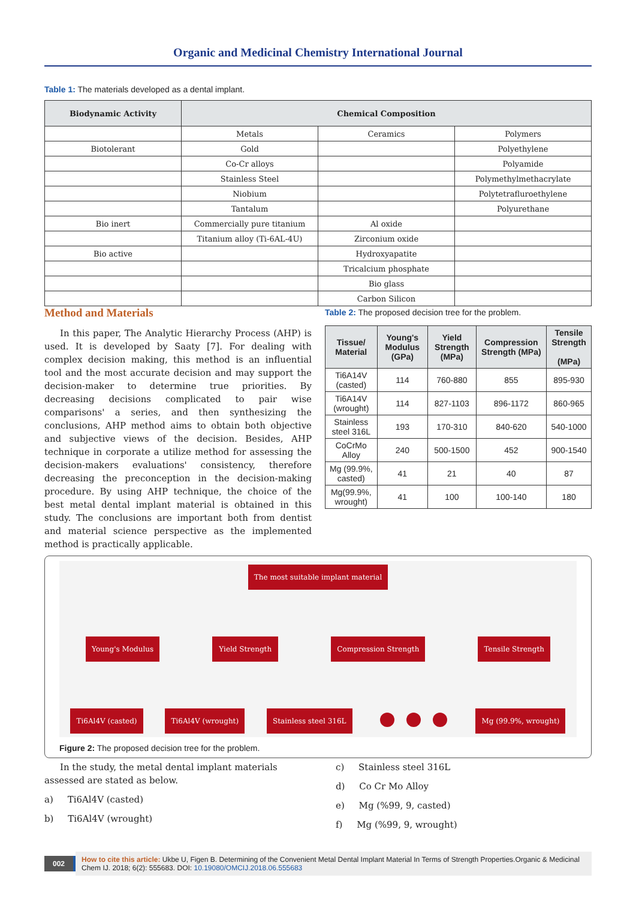Organic and Medicinal Chemistry International Journal
Table 1: The materials developed as a dental implant.
| Biodynamic Activity | Chemical Composition | | |
| --- | --- | --- | --- |
| | Metals | Ceramics | Polymers |
| Biotolerant | Gold | | Polyethylene |
| | Co-Cr alloys | | Polyamide |
| | Stainless Steel | | Polymethylmethacrylate |
| | Niobium | | Polytetrafluroethylene |
| | Tantalum | | Polyurethane |
| Bio inert | Commercially pure titanium | Al oxide | |
| | Titanium alloy (Ti-6AL-4U) | Zirconium oxide | |
| Bio active | | Hydroxyapatite | |
| | | Tricalcium phosphate | |
| | | Bio glass | |
| | | Carbon Silicon | |
Method and Materials
In this paper, The Analytic Hierarchy Process (AHP) is used. It is developed by Saaty [7]. For dealing with complex decision making, this method is an influential tool and the most accurate decision and may support the decision-maker to determine true priorities. By decreasing decisions complicated to pair wise comparisons' a series, and then synthesizing the conclusions, AHP method aims to obtain both objective and subjective views of the decision. Besides, AHP technique in corporate a utilize method for assessing the decision-makers evaluations' consistency, therefore decreasing the preconception in the decision-making procedure. By using AHP technique, the choice of the best metal dental implant material is obtained in this study. The conclusions are important both from dentist and material science perspective as the implemented method is practically applicable.
Table 2: The proposed decision tree for the problem.
| Tissue/ Material | Young's Modulus (GPa) | Yield Strength (MPa) | Compression Strength (MPa) | Tensile Strength (MPa) |
| --- | --- | --- | --- | --- |
| Ti6A14V (casted) | 114 | 760-880 | 855 | 895-930 |
| Ti6A14V (wrought) | 114 | 827-1103 | 896-1172 | 860-965 |
| Stainless steel 316L | 193 | 170-310 | 840-620 | 540-1000 |
| CoCrMo Alloy | 240 | 500-1500 | 452 | 900-1540 |
| Mg (99.9%, casted) | 41 | 21 | 40 | 87 |
| Mg(99.9%, wrought) | 41 | 100 | 100-140 | 180 |
The most suitable implant material
Young's Modulus Yield Strength Compression Strength Tensile Strength
Ti6Al4V (casted) Ti6Al4V (wrought) Stainless steel 316L Mg (99.9%, wrought)
Figure 2: The proposed decision tree for the problem.
In the study, the metal dental implant materials assessed are stated as below.
a) Ti6Al4V (casted)
b) Ti6Al4V (wrought)
c) Stainless steel 316L
d) Co Cr Mo Alloy
e) Mg (%99, 9, casted)
f) Mg (%99, 9, wrought)
002 How to cite this article: Ukbe U, Figen B. Determining of the Convenient Metal Dental Implant Material In Terms of Strength Properties.Organic & Medicinal Chem IJ. 2018; 6(2): 555683. DOI: 10.19080/OMCIJ.2018.06.555683